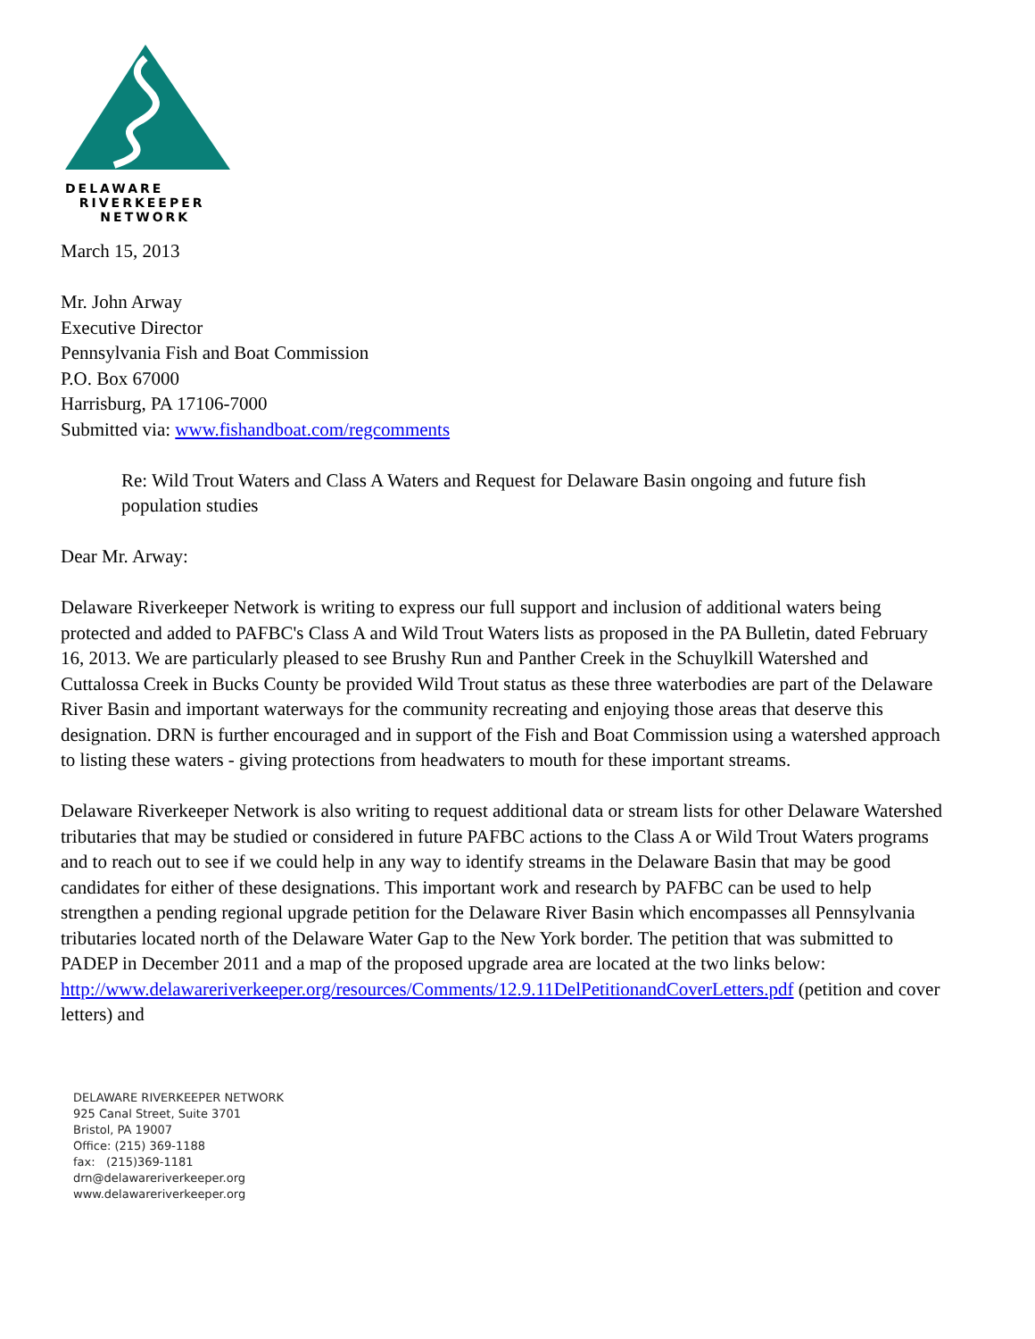DELAWARE
RIVERKEEPER
NETWORK
March 15, 2013
Mr. John Arway
Executive Director
Pennsylvania Fish and Boat Commission
P.O. Box 67000
Harrisburg, PA 17106-7000
Submitted via: www.fishandboat.com/regcomments
Re: Wild Trout Waters and Class A Waters and Request for Delaware Basin ongoing and future fish population studies
Dear Mr. Arway:
Delaware Riverkeeper Network is writing to express our full support and inclusion of additional waters being protected and added to PAFBC's Class A and Wild Trout Waters lists as proposed in the PA Bulletin, dated February 16, 2013. We are particularly pleased to see Brushy Run and Panther Creek in the Schuylkill Watershed and Cuttalossa Creek in Bucks County be provided Wild Trout status as these three waterbodies are part of the Delaware River Basin and important waterways for the community recreating and enjoying those areas that deserve this designation. DRN is further encouraged and in support of the Fish and Boat Commission using a watershed approach to listing these waters - giving protections from headwaters to mouth for these important streams.
Delaware Riverkeeper Network is also writing to request additional data or stream lists for other Delaware Watershed tributaries that may be studied or considered in future PAFBC actions to the Class A or Wild Trout Waters programs and to reach out to see if we could help in any way to identify streams in the Delaware Basin that may be good candidates for either of these designations. This important work and research by PAFBC can be used to help strengthen a pending regional upgrade petition for the Delaware River Basin which encompasses all Pennsylvania tributaries located north of the Delaware Water Gap to the New York border. The petition that was submitted to PADEP in December 2011 and a map of the proposed upgrade area are located at the two links below:
http://www.delawareriverkeeper.org/resources/Comments/12.9.11DelPetitionandCoverLetters.pdf (petition and cover letters) and
DELAWARE RIVERKEEPER NETWORK
925 Canal Street, Suite 3701
Bristol, PA 19007
Office: (215) 369-1188
fax: (215)369-1181
drn@delawareriverkeeper.org
www.delawareriverkeeper.org